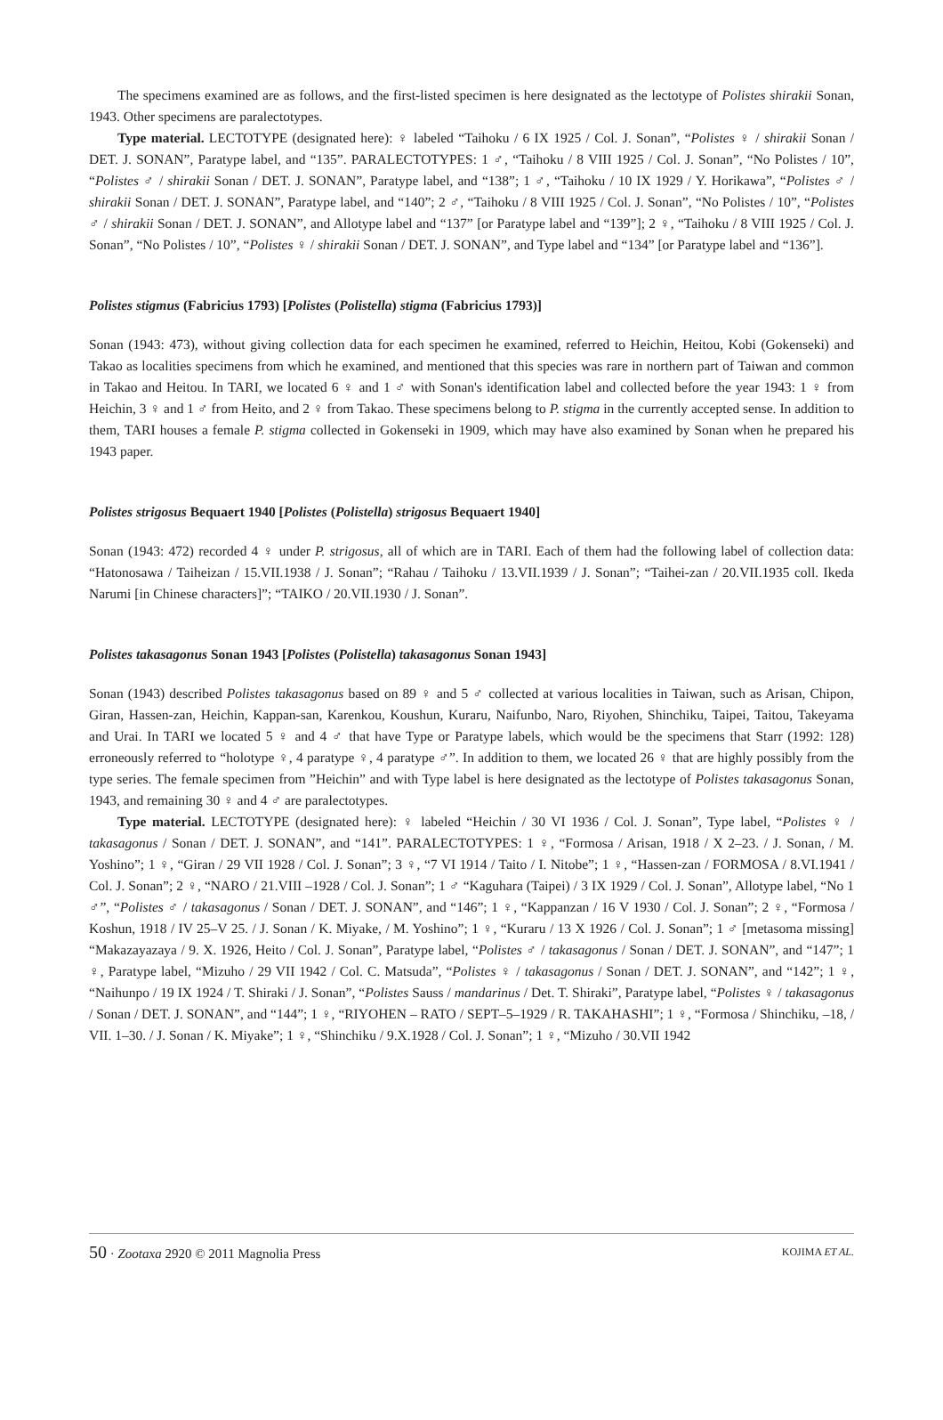The specimens examined are as follows, and the first-listed specimen is here designated as the lectotype of Polistes shirakii Sonan, 1943. Other specimens are paralectotypes.
Type material. LECTOTYPE (designated here): ♀ labeled “Taihoku / 6 IX 1925 / Col. J. Sonan”, “Polistes ♀ / shirakii Sonan / DET. J. SONAN”, Paratype label, and “135”. PARALECTOTYPES: 1 ♂, “Taihoku / 8 VIII 1925 / Col. J. Sonan”, “No Polistes / 10”, “Polistes ♂ / shirakii Sonan / DET. J. SONAN”, Paratype label, and “138”; 1 ♂, “Taihoku / 10 IX 1929 / Y. Horikawa”, “Polistes ♂ / shirakii Sonan / DET. J. SONAN”, Paratype label, and “140”; 2 ♂, “Taihoku / 8 VIII 1925 / Col. J. Sonan”, “No Polistes / 10”, “Polistes ♂ / shirakii Sonan / DET. J. SONAN”, and Allotype label and “137” [or Paratype label and “139”]; 2 ♀, “Taihoku / 8 VIII 1925 / Col. J. Sonan”, “No Polistes / 10”, “Polistes ♀ / shirakii Sonan / DET. J. SONAN”, and Type label and “134” [or Paratype label and “136”].
Polistes stigmus (Fabricius 1793) [Polistes (Polistella) stigma (Fabricius 1793)]
Sonan (1943: 473), without giving collection data for each specimen he examined, referred to Heichin, Heitou, Kobi (Gokenseki) and Takao as localities specimens from which he examined, and mentioned that this species was rare in northern part of Taiwan and common in Takao and Heitou. In TARI, we located 6 ♀ and 1 ♂ with Sonan's identification label and collected before the year 1943: 1 ♀ from Heichin, 3 ♀ and 1 ♂ from Heito, and 2 ♀ from Takao. These specimens belong to P. stigma in the currently accepted sense. In addition to them, TARI houses a female P. stigma collected in Gokenseki in 1909, which may have also examined by Sonan when he prepared his 1943 paper.
Polistes strigosus Bequaert 1940 [Polistes (Polistella) strigosus Bequaert 1940]
Sonan (1943: 472) recorded 4 ♀ under P. strigosus, all of which are in TARI. Each of them had the following label of collection data: “Hatonosawa / Taiheizan / 15.VII.1938 / J. Sonan”; “Rahau / Taihoku / 13.VII.1939 / J. Sonan”; “Taihei-zan / 20.VII.1935 coll. Ikeda Narumi [in Chinese characters]”; “TAIKO / 20.VII.1930 / J. Sonan”.
Polistes takasagonus Sonan 1943 [Polistes (Polistella) takasagonus Sonan 1943]
Sonan (1943) described Polistes takasagonus based on 89 ♀ and 5 ♂ collected at various localities in Taiwan, such as Arisan, Chipon, Giran, Hassen-zan, Heichin, Kappan-san, Karenkou, Koushun, Kuraru, Naifunbo, Naro, Riyohen, Shinchiku, Taipei, Taitou, Takeyama and Urai. In TARI we located 5 ♀ and 4 ♂ that have Type or Paratype labels, which would be the specimens that Starr (1992: 128) erroneously referred to “holotype ♀, 4 paratype ♀, 4 paratype ♂”. In addition to them, we located 26 ♀ that are highly possibly from the type series. The female specimen from ”Heichin” and with Type label is here designated as the lectotype of Polistes takasagonus Sonan, 1943, and remaining 30 ♀ and 4 ♂ are paralectotypes.
Type material. LECTOTYPE (designated here): ♀ labeled “Heichin / 30 VI 1936 / Col. J. Sonan”, Type label, “Polistes ♀ / takasagonus / Sonan / DET. J. SONAN”, and “141”. PARALECTOTYPES: 1 ♀, “Formosa / Arisan, 1918 / X 2–23. / J. Sonan, / M. Yoshino”; 1 ♀, “Giran / 29 VII 1928 / Col. J. Sonan”; 3 ♀, “7 VI 1914 / Taito / I. Nitobe”; 1 ♀, “Hassen-zan / FORMOSA / 8.VI.1941 / Col. J. Sonan”; 2 ♀, “NARO / 21.VIII –1928 / Col. J. Sonan”; 1 ♂ “Kaguhara (Taipei) / 3 IX 1929 / Col. J. Sonan”, Allotype label, “No 1 ♂”, “Polistes ♂ / takasagonus / Sonan / DET. J. SONAN”, and “146”; 1 ♀, “Kappanzan / 16 V 1930 / Col. J. Sonan”; 2 ♀, “Formosa / Koshun, 1918 / IV 25–V 25. / J. Sonan / K. Miyake, / M. Yoshino”; 1 ♀, “Kuraru / 13 X 1926 / Col. J. Sonan”; 1 ♂ [metasoma missing] “Makazayazaya / 9. X. 1926, Heito / Col. J. Sonan”, Paratype label, “Polistes ♂ / takasagonus / Sonan / DET. J. SONAN”, and “147”; 1 ♀, Paratype label, “Mizuho / 29 VII 1942 / Col. C. Matsuda”, “Polistes ♀ / takasagonus / Sonan / DET. J. SONAN”, and “142”; 1 ♀, “Naihunpo / 19 IX 1924 / T. Shiraki / J. Sonan”, “Polistes Sauss / mandarinus / Det. T. Shiraki”, Paratype label, “Polistes ♀ / takasagonus / Sonan / DET. J. SONAN”, and “144”; 1 ♀, “RIYOHEN – RATO / SEPT–5–1929 / R. TAKAHASHI”; 1 ♀, “Formosa / Shinchiku, –18, / VII. 1–30. / J. Sonan / K. Miyake”; 1 ♀, “Shinchiku / 9.X.1928 / Col. J. Sonan”; 1 ♀, “Mizuho / 30.VII 1942
50 · Zootaxa 2920 © 2011 Magnolia Press
KOJIMA ET AL.